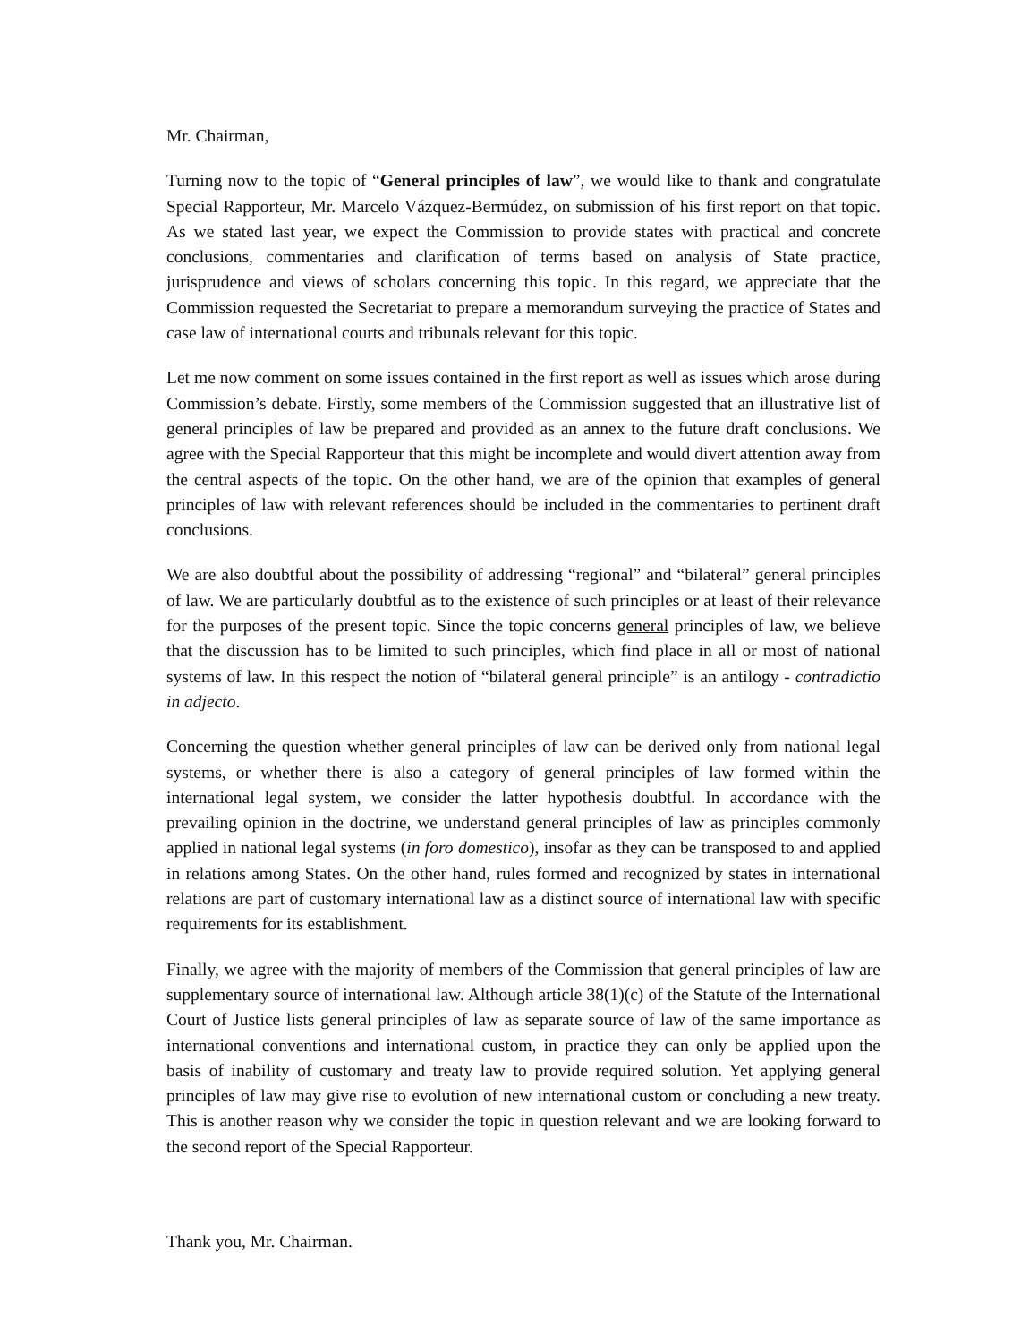Mr. Chairman,
Turning now to the topic of “General principles of law”, we would like to thank and congratulate Special Rapporteur, Mr. Marcelo Vázquez-Bermúdez, on submission of his first report on that topic. As we stated last year, we expect the Commission to provide states with practical and concrete conclusions, commentaries and clarification of terms based on analysis of State practice, jurisprudence and views of scholars concerning this topic. In this regard, we appreciate that the Commission requested the Secretariat to prepare a memorandum surveying the practice of States and case law of international courts and tribunals relevant for this topic.
Let me now comment on some issues contained in the first report as well as issues which arose during Commission’s debate. Firstly, some members of the Commission suggested that an illustrative list of general principles of law be prepared and provided as an annex to the future draft conclusions. We agree with the Special Rapporteur that this might be incomplete and would divert attention away from the central aspects of the topic. On the other hand, we are of the opinion that examples of general principles of law with relevant references should be included in the commentaries to pertinent draft conclusions.
We are also doubtful about the possibility of addressing “regional” and “bilateral” general principles of law. We are particularly doubtful as to the existence of such principles or at least of their relevance for the purposes of the present topic. Since the topic concerns general principles of law, we believe that the discussion has to be limited to such principles, which find place in all or most of national systems of law. In this respect the notion of “bilateral general principle” is an antilogy - contradictio in adjecto.
Concerning the question whether general principles of law can be derived only from national legal systems, or whether there is also a category of general principles of law formed within the international legal system, we consider the latter hypothesis doubtful. In accordance with the prevailing opinion in the doctrine, we understand general principles of law as principles commonly applied in national legal systems (in foro domestico), insofar as they can be transposed to and applied in relations among States. On the other hand, rules formed and recognized by states in international relations are part of customary international law as a distinct source of international law with specific requirements for its establishment.
Finally, we agree with the majority of members of the Commission that general principles of law are supplementary source of international law. Although article 38(1)(c) of the Statute of the International Court of Justice lists general principles of law as separate source of law of the same importance as international conventions and international custom, in practice they can only be applied upon the basis of inability of customary and treaty law to provide required solution. Yet applying general principles of law may give rise to evolution of new international custom or concluding a new treaty. This is another reason why we consider the topic in question relevant and we are looking forward to the second report of the Special Rapporteur.
Thank you, Mr. Chairman.